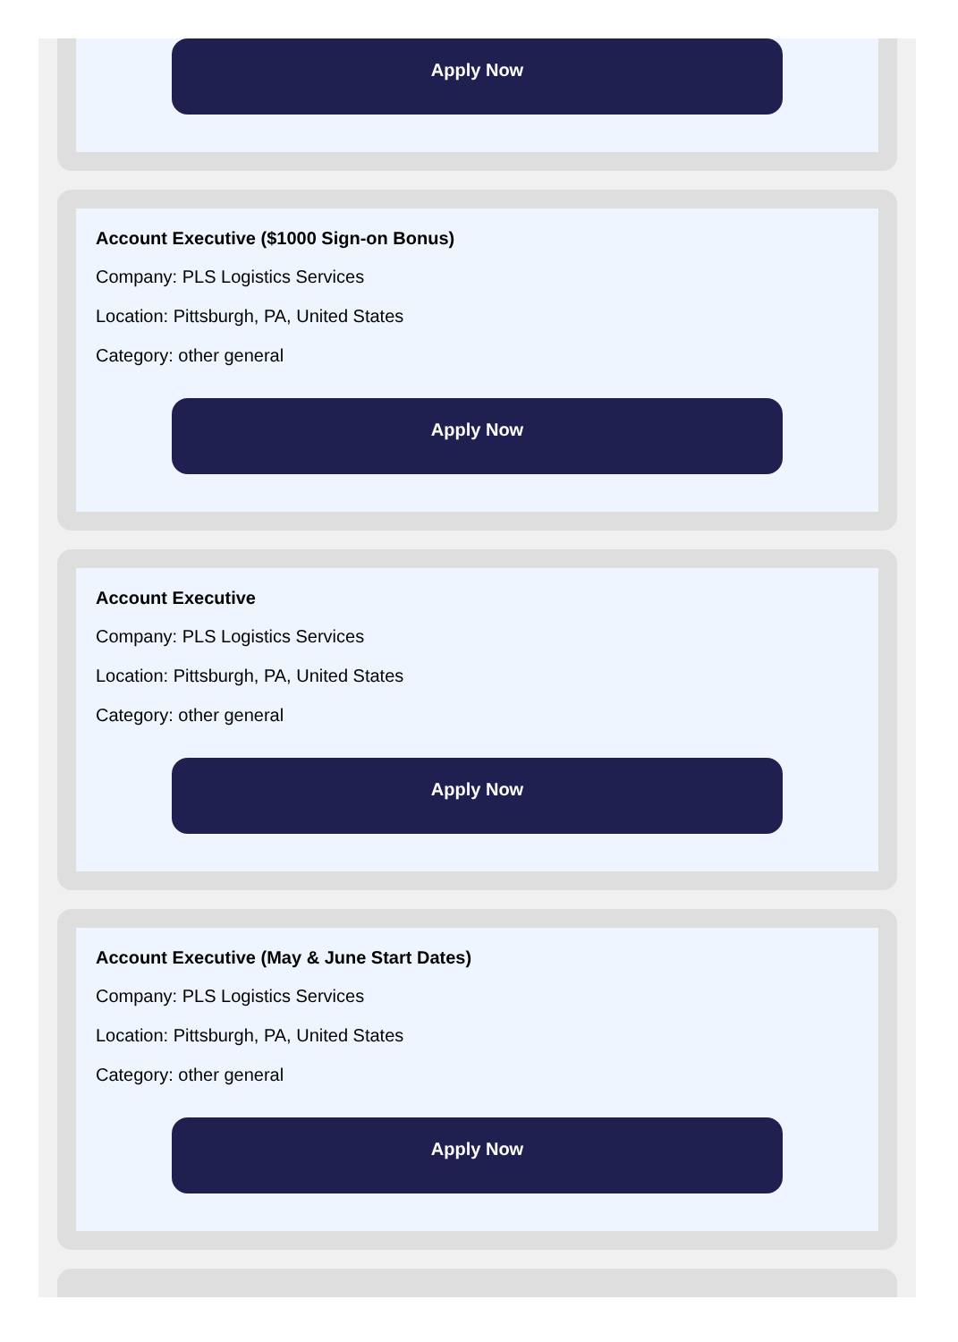Apply Now
Account Executive ($1000 Sign-on Bonus)
Company: PLS Logistics Services
Location: Pittsburgh, PA, United States
Category: other general
Apply Now
Account Executive
Company: PLS Logistics Services
Location: Pittsburgh, PA, United States
Category: other general
Apply Now
Account Executive (May & June Start Dates)
Company: PLS Logistics Services
Location: Pittsburgh, PA, United States
Category: other general
Apply Now